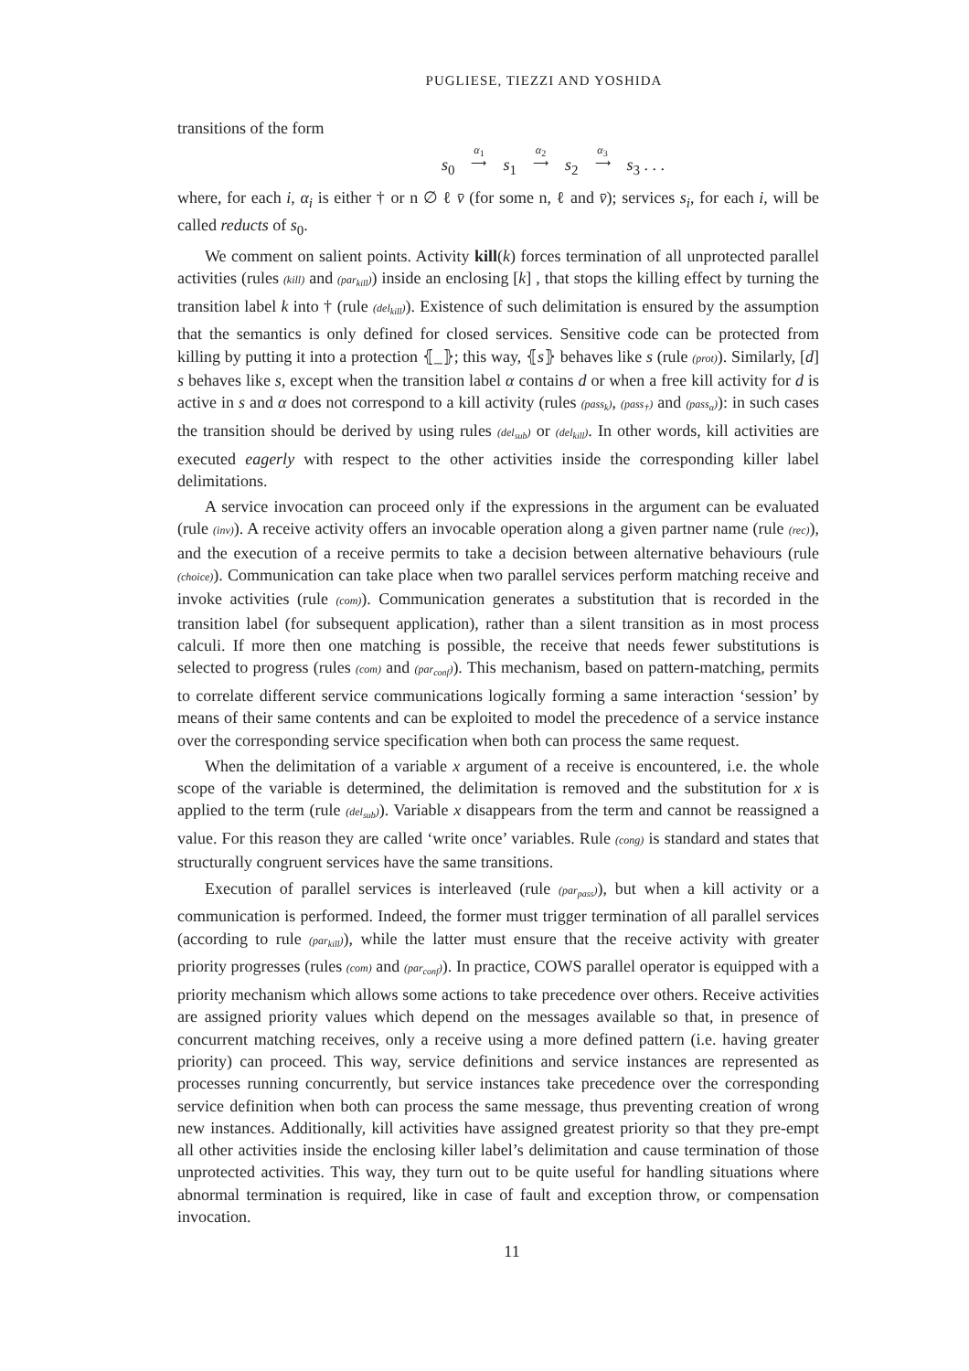PUGLIESE, TIEZZI AND YOSHIDA
transitions of the form
s<sub>0</sub> α<sub>1</sub>
⟶ s<sub>1</sub> α<sub>2</sub>
⟶ s<sub>2</sub> α<sub>3</sub>
⟶ s<sub>3</sub> . . .
where, for each i, α<sub>i</sub> is either † or n ∅ ℓ v̄ (for some n, ℓ and v̄); services s<sub>i</sub>, for each i, will be called reducts of s<sub>0</sub>.
We comment on salient points. Activity kill(k) forces termination of all unprotected parallel activities (rules (kill) and (par<sub>kill</sub>)) inside an enclosing [k] , that stops the killing effect by turning the transition label k into † (rule (del<sub>kill</sub>)). Existence of such delimitation is ensured by the assumption that the semantics is only defined for closed services. Sensitive code can be protected from killing by putting it into a protection ⦃_⦄; this way, ⦃s⦄ behaves like s (rule (prot)). Similarly, [d] s behaves like s, except when the transition label α contains d or when a free kill activity for d is active in s and α does not correspond to a kill activity (rules (pass<sub>k</sub>), (pass<sub>†</sub>) and (pass<sub>α</sub>)): in such cases the transition should be derived by using rules (del<sub>sub</sub>) or (del<sub>kill</sub>). In other words, kill activities are executed eagerly with respect to the other activities inside the corresponding killer label delimitations.
A service invocation can proceed only if the expressions in the argument can be evaluated (rule (inv)). A receive activity offers an invocable operation along a given partner name (rule (rec)), and the execution of a receive permits to take a decision between alternative behaviours (rule (choice)). Communication can take place when two parallel services perform matching receive and invoke activities (rule (com)). Communication generates a substitution that is recorded in the transition label (for subsequent application), rather than a silent transition as in most process calculi. If more then one matching is possible, the receive that needs fewer substitutions is selected to progress (rules (com) and (par<sub>conf</sub>)). This mechanism, based on pattern-matching, permits to correlate different service communications logically forming a same interaction ‘session’ by means of their same contents and can be exploited to model the precedence of a service instance over the corresponding service specification when both can process the same request.
When the delimitation of a variable x argument of a receive is encountered, i.e. the whole scope of the variable is determined, the delimitation is removed and the substitution for x is applied to the term (rule (del<sub>sub</sub>)). Variable x disappears from the term and cannot be reassigned a value. For this reason they are called ‘write once’ variables. Rule (cong) is standard and states that structurally congruent services have the same transitions.
Execution of parallel services is interleaved (rule (par<sub>pass</sub>)), but when a kill activity or a communication is performed. Indeed, the former must trigger termination of all parallel services (according to rule (par<sub>kill</sub>)), while the latter must ensure that the receive activity with greater priority progresses (rules (com) and (par<sub>conf</sub>)). In practice, COWS parallel operator is equipped with a priority mechanism which allows some actions to take precedence over others. Receive activities are assigned priority values which depend on the messages available so that, in presence of concurrent matching receives, only a receive using a more defined pattern (i.e. having greater priority) can proceed. This way, service definitions and service instances are represented as processes running concurrently, but service instances take precedence over the corresponding service definition when both can process the same message, thus preventing creation of wrong new instances. Additionally, kill activities have assigned greatest priority so that they pre-empt all other activities inside the enclosing killer label’s delimitation and cause termination of those unprotected activities. This way, they turn out to be quite useful for handling situations where abnormal termination is required, like in case of fault and exception throw, or compensation invocation.
11